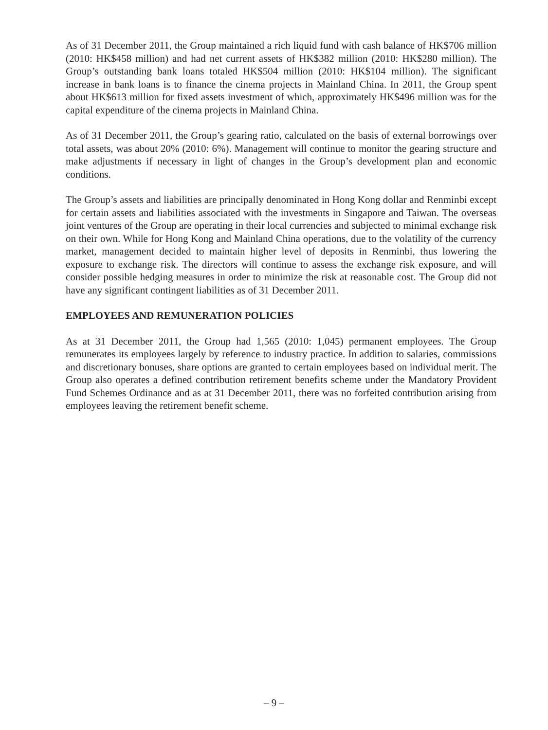As of 31 December 2011, the Group maintained a rich liquid fund with cash balance of HK$706 million (2010: HK$458 million) and had net current assets of HK$382 million (2010: HK$280 million). The Group’s outstanding bank loans totaled HK$504 million (2010: HK$104 million). The significant increase in bank loans is to finance the cinema projects in Mainland China. In 2011, the Group spent about HK$613 million for fixed assets investment of which, approximately HK$496 million was for the capital expenditure of the cinema projects in Mainland China.
As of 31 December 2011, the Group’s gearing ratio, calculated on the basis of external borrowings over total assets, was about 20% (2010: 6%). Management will continue to monitor the gearing structure and make adjustments if necessary in light of changes in the Group’s development plan and economic conditions.
The Group’s assets and liabilities are principally denominated in Hong Kong dollar and Renminbi except for certain assets and liabilities associated with the investments in Singapore and Taiwan. The overseas joint ventures of the Group are operating in their local currencies and subjected to minimal exchange risk on their own. While for Hong Kong and Mainland China operations, due to the volatility of the currency market, management decided to maintain higher level of deposits in Renminbi, thus lowering the exposure to exchange risk. The directors will continue to assess the exchange risk exposure, and will consider possible hedging measures in order to minimize the risk at reasonable cost. The Group did not have any significant contingent liabilities as of 31 December 2011.
EMPLOYEES AND REMUNERATION POLICIES
As at 31 December 2011, the Group had 1,565 (2010: 1,045) permanent employees. The Group remunerates its employees largely by reference to industry practice. In addition to salaries, commissions and discretionary bonuses, share options are granted to certain employees based on individual merit. The Group also operates a defined contribution retirement benefits scheme under the Mandatory Provident Fund Schemes Ordinance and as at 31 December 2011, there was no forfeited contribution arising from employees leaving the retirement benefit scheme.
– 9 –